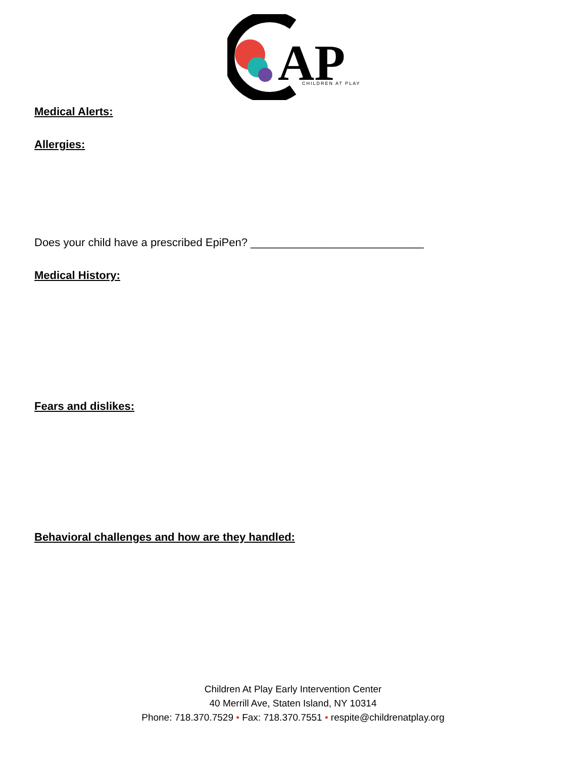AP
CHILDREN AT PLAY
Medical Alerts:
Allergies:
Does your child have a prescribed EpiPen? ____________________________
Medical History:
Fears and dislikes:
Behavioral challenges and how are they handled:
Children At Play Early Intervention Center
40 Merrill Ave, Staten Island, NY 10314
Phone: 718.370.7529 • Fax: 718.370.7551 • respite@childrenatplay.org